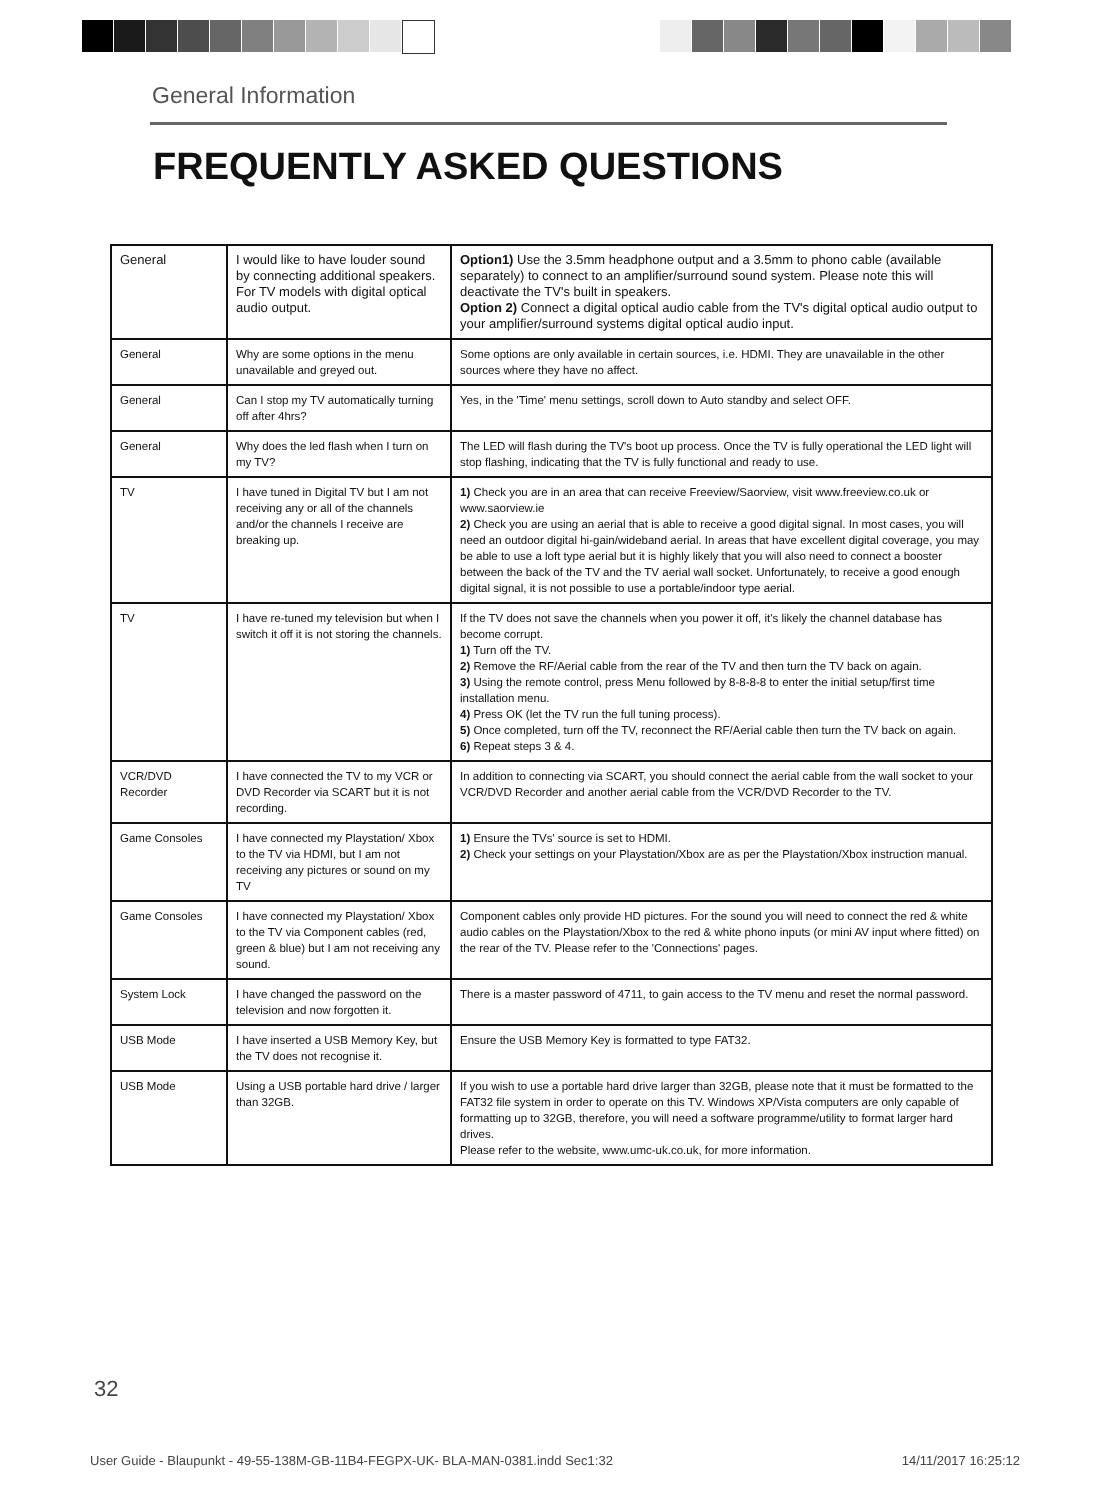General Information
FREQUENTLY ASKED QUESTIONS
| General | I would like to have louder sound by connecting additional speakers. For TV models with digital optical audio output. | Option1) Use the 3.5mm headphone output and a 3.5mm to phono cable (available separately) to connect to an amplifier/surround sound system. Please note this will deactivate the TV's built in speakers. Option 2) Connect a digital optical audio cable from the TV's digital optical audio output to your amplifier/surround systems digital optical audio input. |
| General | Why are some options in the menu unavailable and greyed out. | Some options are only available in certain sources, i.e. HDMI. They are unavailable in the other sources where they have no affect. |
| General | Can I stop my TV automatically turning off after 4hrs? | Yes, in the 'Time' menu settings, scroll down to Auto standby and select OFF. |
| General | Why does the led flash when I turn on my TV? | The LED will flash during the TV's boot up process. Once the TV is fully operational the LED light will stop flashing, indicating that the TV is fully functional and ready to use. |
| TV | I have tuned in Digital TV but I am not receiving any or all of the channels and/or the channels I receive are breaking up. | 1) Check you are in an area that can receive Freeview/Saorview, visit www.freeview.co.uk or www.saorview.ie 2) Check you are using an aerial that is able to receive a good digital signal. In most cases, you will need an outdoor digital hi-gain/wideband aerial. In areas that have excellent digital coverage, you may be able to use a loft type aerial but it is highly likely that you will also need to connect a booster between the back of the TV and the TV aerial wall socket. Unfortunately, to receive a good enough digital signal, it is not possible to use a portable/indoor type aerial. |
| TV | I have re-tuned my television but when I switch it off it is not storing the channels. | If the TV does not save the channels when you power it off, it's likely the channel database has become corrupt. 1) Turn off the TV. 2) Remove the RF/Aerial cable from the rear of the TV and then turn the TV back on again. 3) Using the remote control, press Menu followed by 8-8-8-8 to enter the initial setup/first time installation menu. 4) Press OK (let the TV run the full tuning process). 5) Once completed, turn off the TV, reconnect the RF/Aerial cable then turn the TV back on again. 6) Repeat steps 3 & 4. |
| VCR/DVD Recorder | I have connected the TV to my VCR or DVD Recorder via SCART but it is not recording. | In addition to connecting via SCART, you should connect the aerial cable from the wall socket to your VCR/DVD Recorder and another aerial cable from the VCR/DVD Recorder to the TV. |
| Game Consoles | I have connected my Playstation/ Xbox to the TV via HDMI, but I am not receiving any pictures or sound on my TV | 1) Ensure the TVs' source is set to HDMI. 2) Check your settings on your Playstation/Xbox are as per the Playstation/Xbox instruction manual. |
| Game Consoles | I have connected my Playstation/ Xbox to the TV via Component cables (red, green & blue) but I am not receiving any sound. | Component cables only provide HD pictures. For the sound you will need to connect the red & white audio cables on the Playstation/Xbox to the red & white phono inputs (or mini AV input where fitted) on the rear of the TV. Please refer to the 'Connections' pages. |
| System Lock | I have changed the password on the television and now forgotten it. | There is a master password of 4711, to gain access to the TV menu and reset the normal password. |
| USB Mode | I have inserted a USB Memory Key, but the TV does not recognise it. | Ensure the USB Memory Key is formatted to type FAT32. |
| USB Mode | Using a USB portable hard drive / larger than 32GB. | If you wish to use a portable hard drive larger than 32GB, please note that it must be formatted to the FAT32 file system in order to operate on this TV. Windows XP/Vista computers are only capable of formatting up to 32GB, therefore, you will need a software programme/utility to format larger hard drives. Please refer to the website, www.umc-uk.co.uk, for more information. |
32
User Guide - Blaupunkt - 49-55-138M-GB-11B4-FEGPX-UK- BLA-MAN-0381.indd Sec1:32 14/11/2017 16:25:12